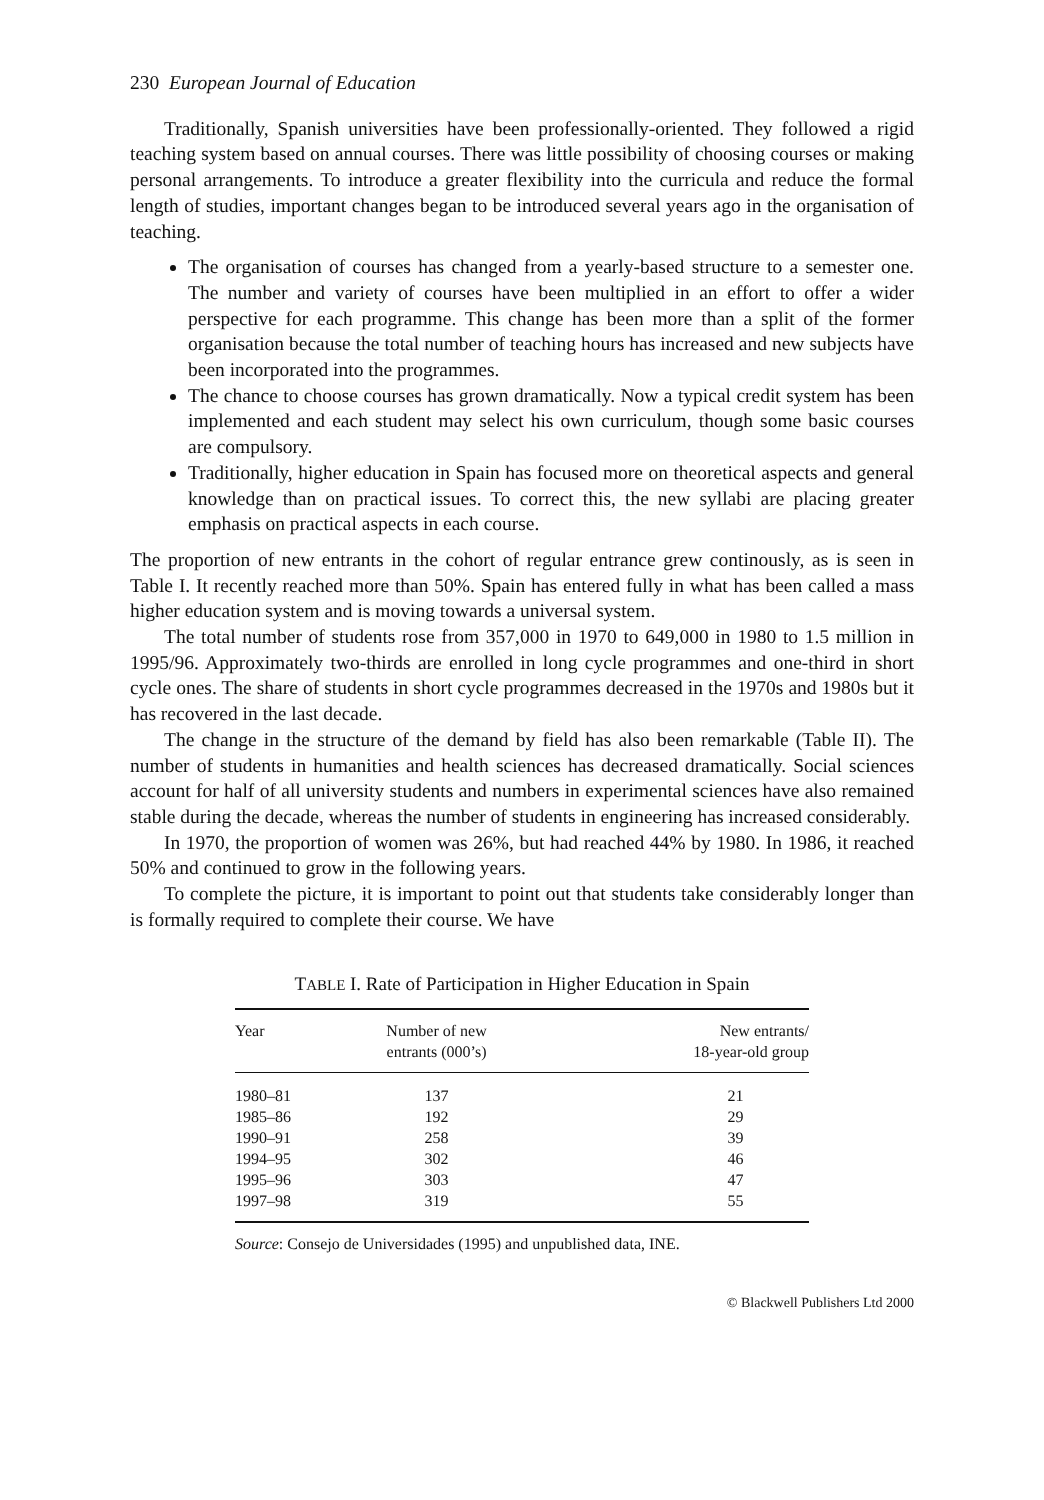230 European Journal of Education
Traditionally, Spanish universities have been professionally-oriented. They followed a rigid teaching system based on annual courses. There was little possibility of choosing courses or making personal arrangements. To introduce a greater flexibility into the curricula and reduce the formal length of studies, important changes began to be introduced several years ago in the organisation of teaching.
The organisation of courses has changed from a yearly-based structure to a semester one. The number and variety of courses have been multiplied in an effort to offer a wider perspective for each programme. This change has been more than a split of the former organisation because the total number of teaching hours has increased and new subjects have been incorporated into the programmes.
The chance to choose courses has grown dramatically. Now a typical credit system has been implemented and each student may select his own curriculum, though some basic courses are compulsory.
Traditionally, higher education in Spain has focused more on theoretical aspects and general knowledge than on practical issues. To correct this, the new syllabi are placing greater emphasis on practical aspects in each course.
The proportion of new entrants in the cohort of regular entrance grew continously, as is seen in Table I. It recently reached more than 50%. Spain has entered fully in what has been called a mass higher education system and is moving towards a universal system.
The total number of students rose from 357,000 in 1970 to 649,000 in 1980 to 1.5 million in 1995/96. Approximately two-thirds are enrolled in long cycle programmes and one-third in short cycle ones. The share of students in short cycle programmes decreased in the 1970s and 1980s but it has recovered in the last decade.
The change in the structure of the demand by field has also been remarkable (Table II). The number of students in humanities and health sciences has decreased dramatically. Social sciences account for half of all university students and numbers in experimental sciences have also remained stable during the decade, whereas the number of students in engineering has increased considerably.
In 1970, the proportion of women was 26%, but had reached 44% by 1980. In 1986, it reached 50% and continued to grow in the following years.
To complete the picture, it is important to point out that students take considerably longer than is formally required to complete their course. We have
TABLE I. Rate of Participation in Higher Education in Spain
| Year | Number of new entrants (000’s) | New entrants/ 18-year-old group |
| --- | --- | --- |
| 1980–81 | 137 | 21 |
| 1985–86 | 192 | 29 |
| 1990–91 | 258 | 39 |
| 1994–95 | 302 | 46 |
| 1995–96 | 303 | 47 |
| 1997–98 | 319 | 55 |
Source: Consejo de Universidades (1995) and unpublished data, INE.
© Blackwell Publishers Ltd 2000